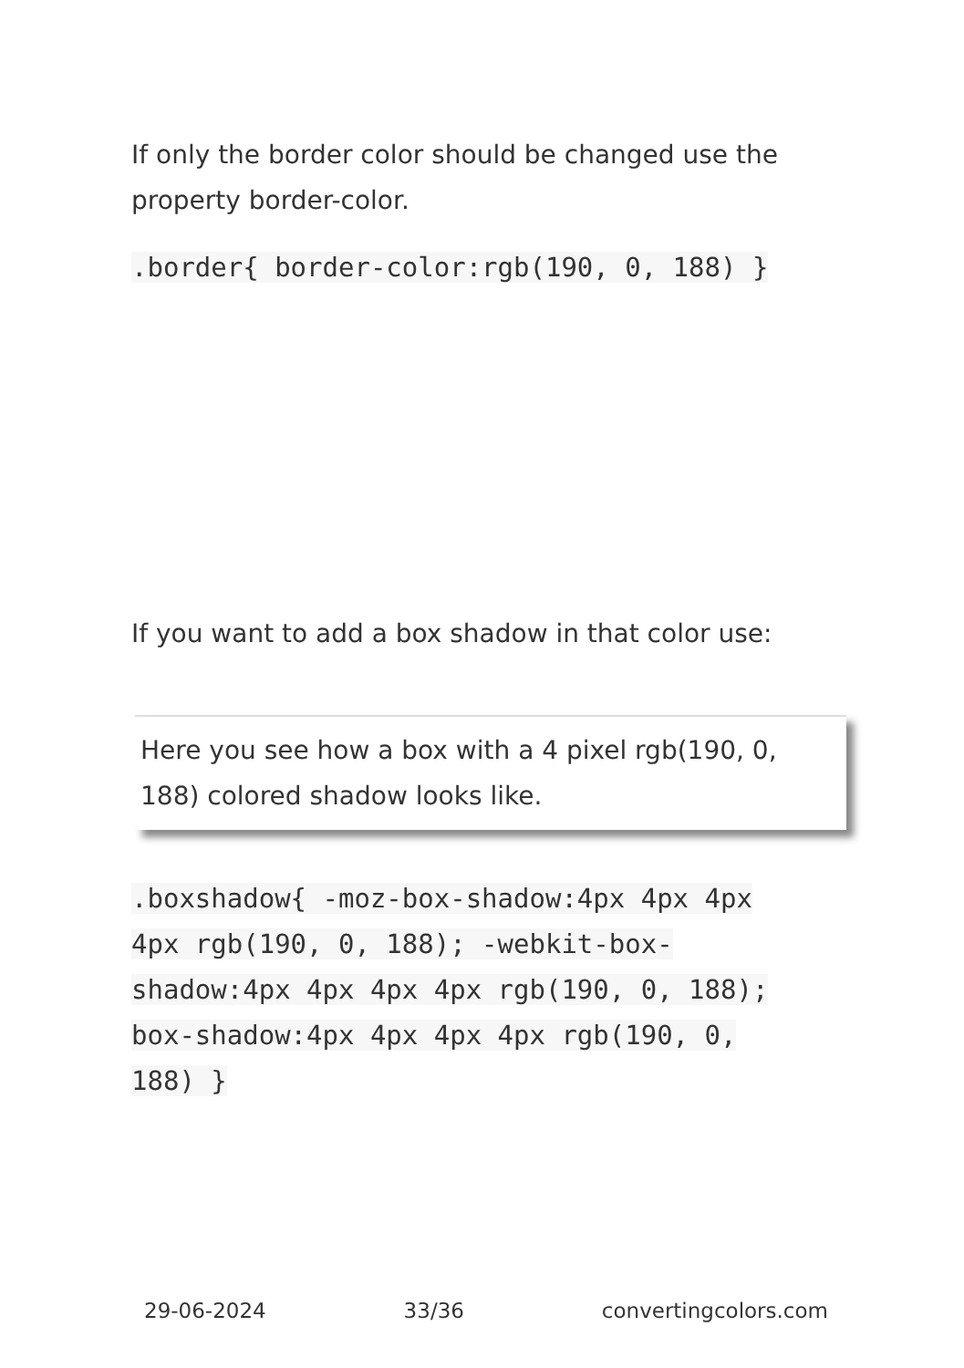If only the border color should be changed use the property border-color.
.border{ border-color:rgb(190, 0, 188) }
If you want to add a box shadow in that color use:
Here you see how a box with a 4 pixel rgb(190, 0, 188) colored shadow looks like.
.boxshadow{ -moz-box-shadow:4px 4px 4px 4px rgb(190, 0, 188); -webkit-box-shadow:4px 4px 4px 4px rgb(190, 0, 188); box-shadow:4px 4px 4px 4px rgb(190, 0, 188) }
29-06-2024 33/36 convertingcolors.com